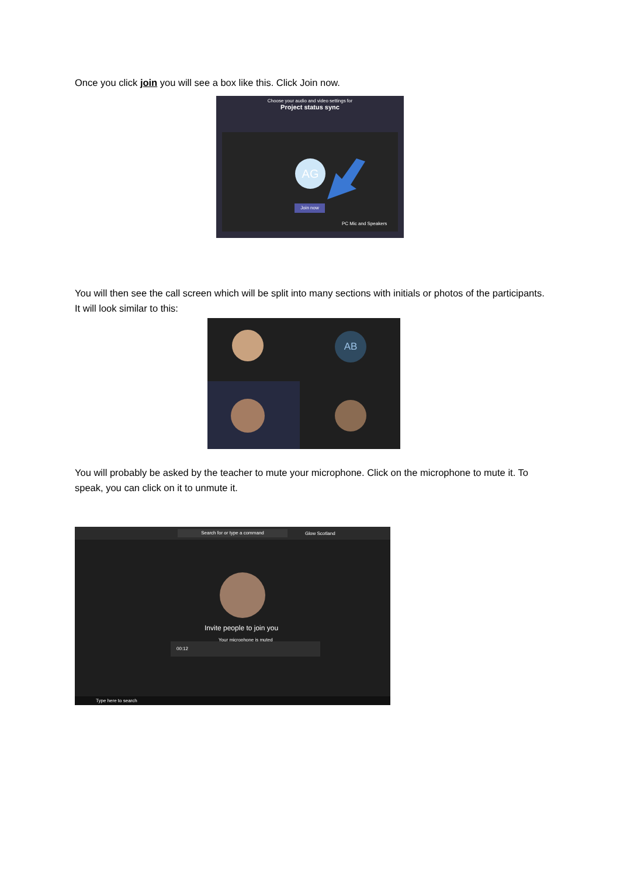Once you click join you will see a box like this. Click Join now.
Choose your audio and video settings for
Project status sync
AG
Join now
PC Mic and Speakers
You will then see the call screen which will be split into many sections with initials or photos of the participants. It will look similar to this:
AB
You will probably be asked by the teacher to mute your microphone. Click on the microphone to mute it. To speak, you can click on it to unmute it.
Search for or type a command
Glow Scotland
Invite people to join you
Your microphone is muted
00:12
Type here to search